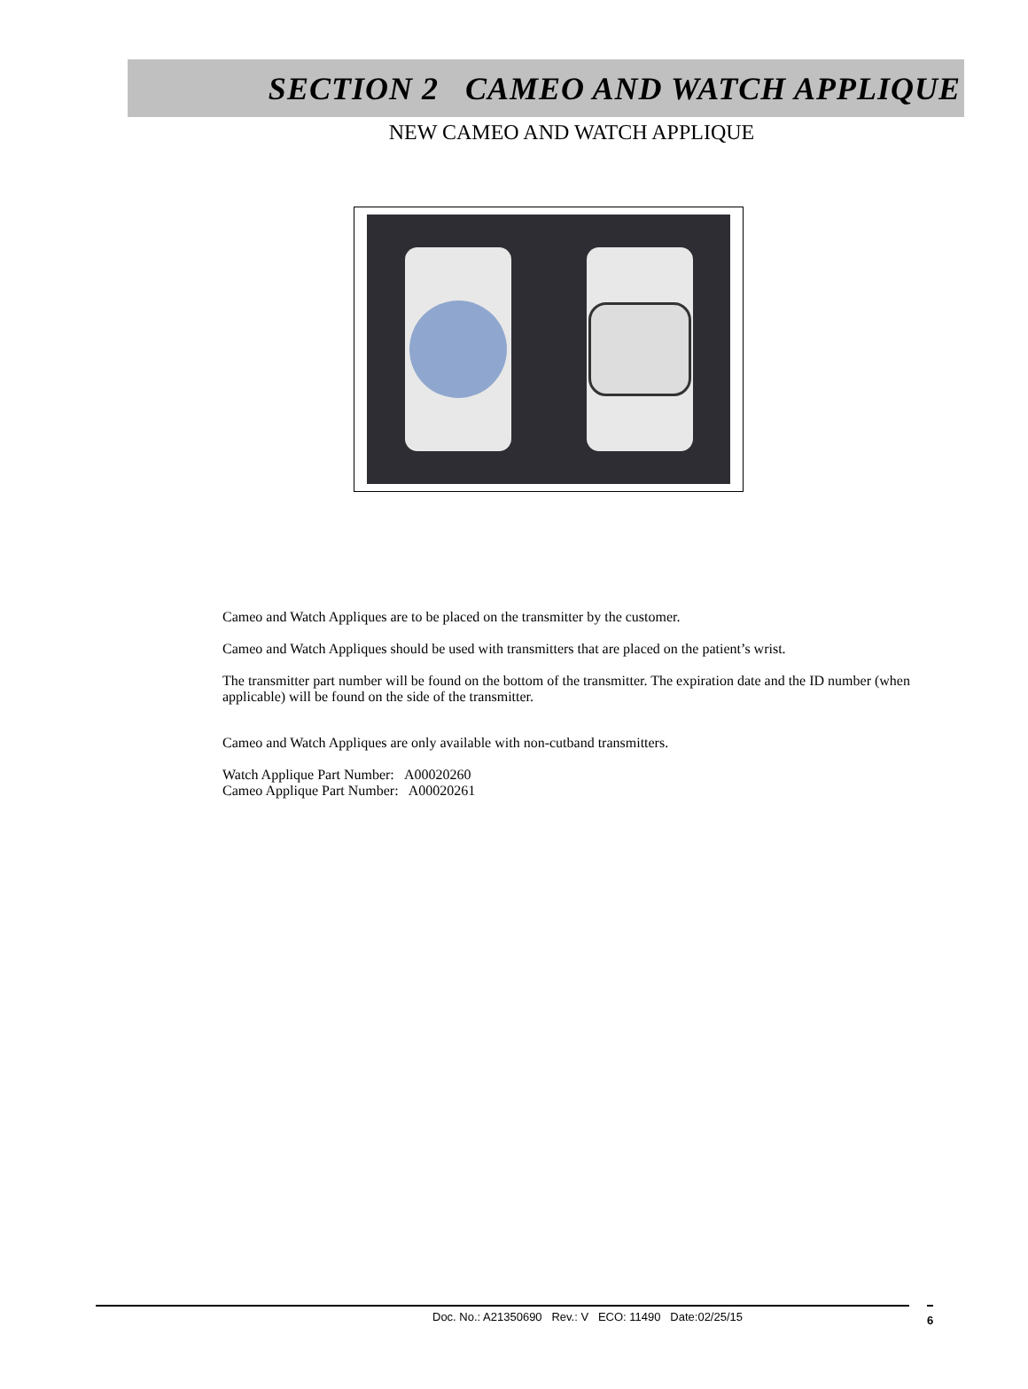SECTION 2 CAMEO AND WATCH APPLIQUE
NEW CAMEO AND WATCH APPLIQUE
Cameo and Watch Appliques are to be placed on the transmitter by the customer.
Cameo and Watch Appliques should be used with transmitters that are placed on the patient’s wrist.
The transmitter part number will be found on the bottom of the transmitter. The expiration date and the ID number (when applicable) will be found on the side of the transmitter.
Cameo and Watch Appliques are only available with non-cutband transmitters.
Watch Applique Part Number: A00020260
Cameo Applique Part Number: A00020261
Doc. No.: A21350690 Rev.: V ECO: 11490 Date:02/25/15 6